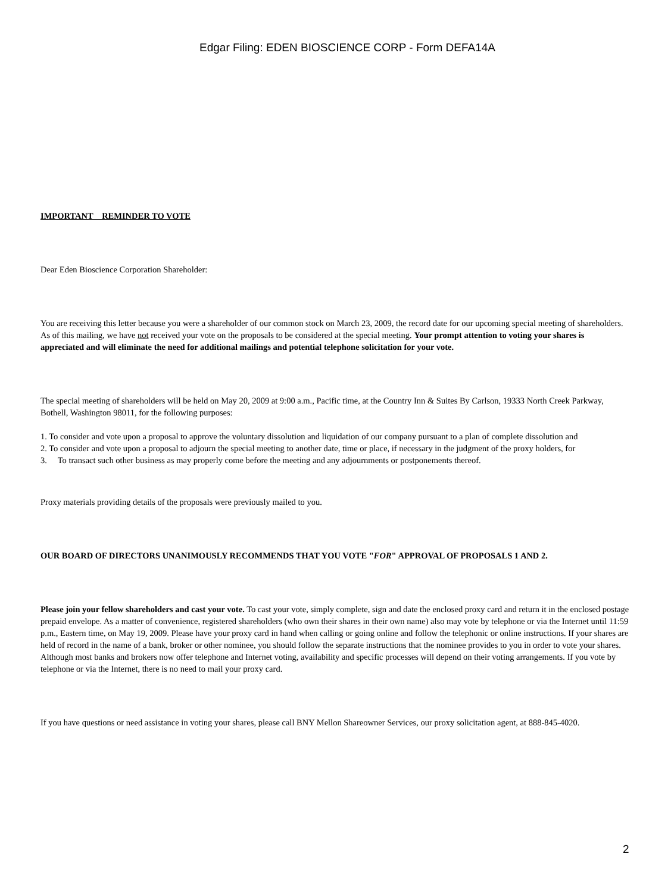Edgar Filing: EDEN BIOSCIENCE CORP - Form DEFA14A
IMPORTANT REMINDER TO VOTE
Dear Eden Bioscience Corporation Shareholder:
You are receiving this letter because you were a shareholder of our common stock on March 23, 2009, the record date for our upcoming special meeting of shareholders. As of this mailing, we have not received your vote on the proposals to be considered at the special meeting. Your prompt attention to voting your shares is appreciated and will eliminate the need for additional mailings and potential telephone solicitation for your vote.
The special meeting of shareholders will be held on May 20, 2009 at 9:00 a.m., Pacific time, at the Country Inn & Suites By Carlson, 19333 North Creek Parkway, Bothell, Washington 98011, for the following purposes:
1. To consider and vote upon a proposal to approve the voluntary dissolution and liquidation of our company pursuant to a plan of complete dissolution and
2. To consider and vote upon a proposal to adjourn the special meeting to another date, time or place, if necessary in the judgment of the proxy holders, for
3. To transact such other business as may properly come before the meeting and any adjournments or postponements thereof.
Proxy materials providing details of the proposals were previously mailed to you.
OUR BOARD OF DIRECTORS UNANIMOUSLY RECOMMENDS THAT YOU VOTE "FOR" APPROVAL OF PROPOSALS 1 AND 2.
Please join your fellow shareholders and cast your vote. To cast your vote, simply complete, sign and date the enclosed proxy card and return it in the enclosed postage prepaid envelope. As a matter of convenience, registered shareholders (who own their shares in their own name) also may vote by telephone or via the Internet until 11:59 p.m., Eastern time, on May 19, 2009. Please have your proxy card in hand when calling or going online and follow the telephonic or online instructions. If your shares are held of record in the name of a bank, broker or other nominee, you should follow the separate instructions that the nominee provides to you in order to vote your shares. Although most banks and brokers now offer telephone and Internet voting, availability and specific processes will depend on their voting arrangements. If you vote by telephone or via the Internet, there is no need to mail your proxy card.
If you have questions or need assistance in voting your shares, please call BNY Mellon Shareowner Services, our proxy solicitation agent, at 888-845-4020.
2